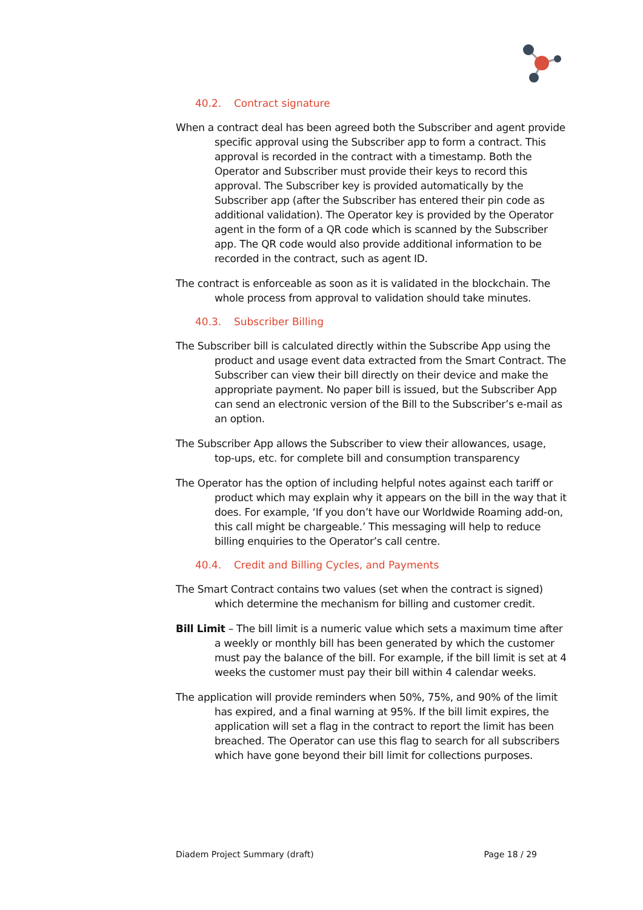40.2. Contract signature
When a contract deal has been agreed both the Subscriber and agent provide specific approval using the Subscriber app to form a contract. This approval is recorded in the contract with a timestamp. Both the Operator and Subscriber must provide their keys to record this approval. The Subscriber key is provided automatically by the Subscriber app (after the Subscriber has entered their pin code as additional validation). The Operator key is provided by the Operator agent in the form of a QR code which is scanned by the Subscriber app. The QR code would also provide additional information to be recorded in the contract, such as agent ID.
The contract is enforceable as soon as it is validated in the blockchain. The whole process from approval to validation should take minutes.
40.3. Subscriber Billing
The Subscriber bill is calculated directly within the Subscribe App using the product and usage event data extracted from the Smart Contract. The Subscriber can view their bill directly on their device and make the appropriate payment. No paper bill is issued, but the Subscriber App can send an electronic version of the Bill to the Subscriber’s e-mail as an option.
The Subscriber App allows the Subscriber to view their allowances, usage, top-ups, etc. for complete bill and consumption transparency
The Operator has the option of including helpful notes against each tariff or product which may explain why it appears on the bill in the way that it does. For example, ‘If you don’t have our Worldwide Roaming add-on, this call might be chargeable.’ This messaging will help to reduce billing enquiries to the Operator’s call centre.
40.4. Credit and Billing Cycles, and Payments
The Smart Contract contains two values (set when the contract is signed) which determine the mechanism for billing and customer credit.
Bill Limit – The bill limit is a numeric value which sets a maximum time after a weekly or monthly bill has been generated by which the customer must pay the balance of the bill. For example, if the bill limit is set at 4 weeks the customer must pay their bill within 4 calendar weeks.
The application will provide reminders when 50%, 75%, and 90% of the limit has expired, and a final warning at 95%. If the bill limit expires, the application will set a flag in the contract to report the limit has been breached. The Operator can use this flag to search for all subscribers which have gone beyond their bill limit for collections purposes.
Diadem Project Summary (draft) Page 18 / 29